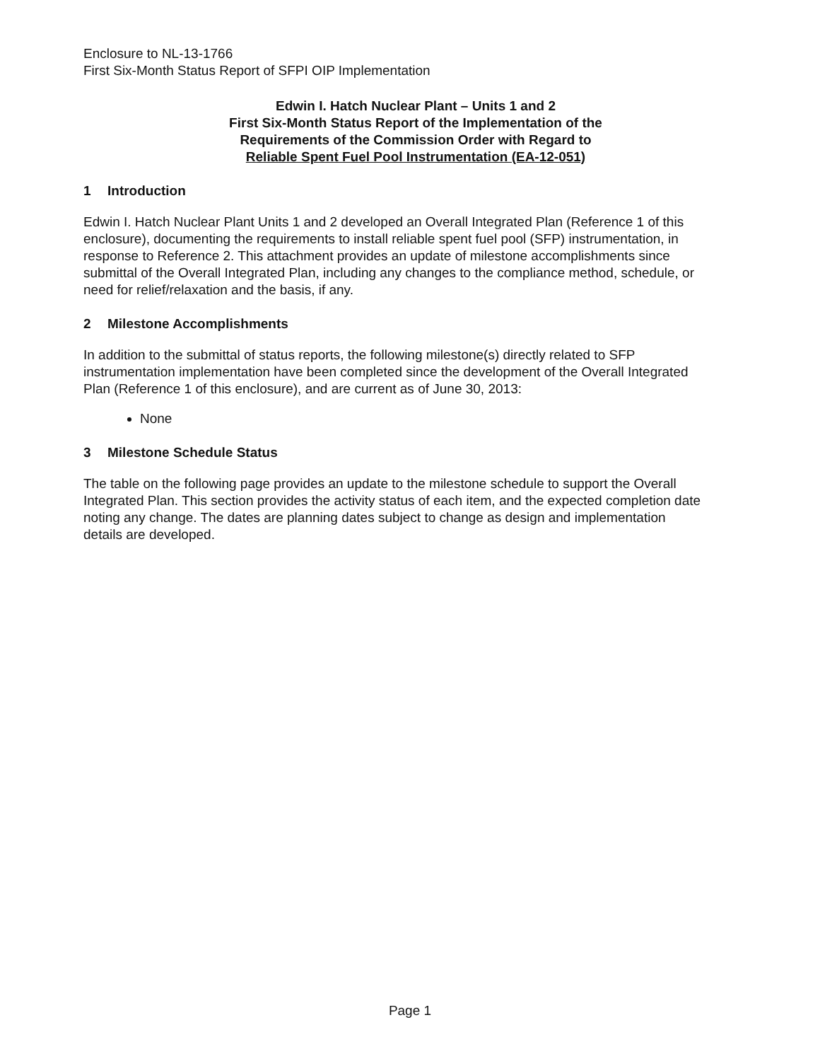Enclosure to NL-13-1766
First Six-Month Status Report of SFPI OIP Implementation
Edwin I. Hatch Nuclear Plant – Units 1 and 2
First Six-Month Status Report of the Implementation of the
Requirements of the Commission Order with Regard to
Reliable Spent Fuel Pool Instrumentation (EA-12-051)
1 Introduction
Edwin I. Hatch Nuclear Plant Units 1 and 2 developed an Overall Integrated Plan (Reference 1 of this enclosure), documenting the requirements to install reliable spent fuel pool (SFP) instrumentation, in response to Reference 2. This attachment provides an update of milestone accomplishments since submittal of the Overall Integrated Plan, including any changes to the compliance method, schedule, or need for relief/relaxation and the basis, if any.
2 Milestone Accomplishments
In addition to the submittal of status reports, the following milestone(s) directly related to SFP instrumentation implementation have been completed since the development of the Overall Integrated Plan (Reference 1 of this enclosure), and are current as of June 30, 2013:
None
3 Milestone Schedule Status
The table on the following page provides an update to the milestone schedule to support the Overall Integrated Plan. This section provides the activity status of each item, and the expected completion date noting any change. The dates are planning dates subject to change as design and implementation details are developed.
Page 1